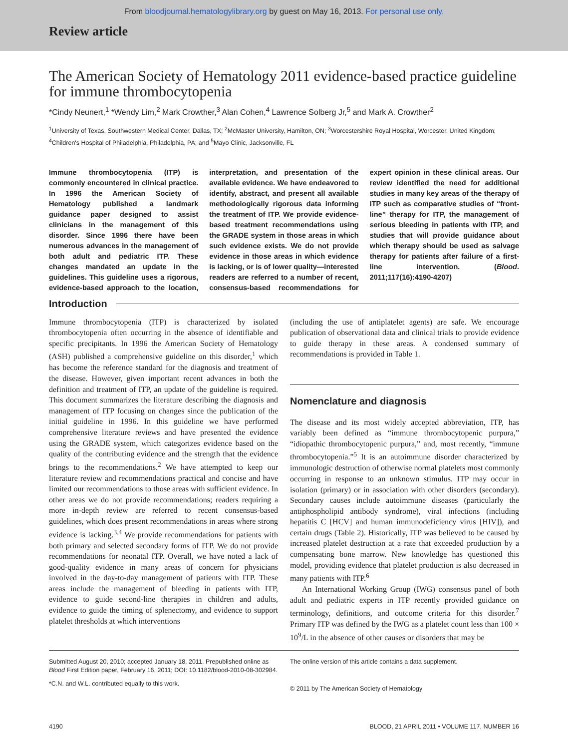From bloodjournal.hematologylibrary.org by guest on May 16, 2013. For personal use only.
Review article
The American Society of Hematology 2011 evidence-based practice guideline for immune thrombocytopenia
*Cindy Neunert,<sup>1</sup> *Wendy Lim,<sup>2</sup> Mark Crowther,<sup>3</sup> Alan Cohen,<sup>4</sup> Lawrence Solberg Jr,<sup>5</sup> and Mark A. Crowther<sup>2</sup>
<sup>1</sup> University of Texas, Southwestern Medical Center, Dallas, TX; <sup>2</sup>McMaster University, Hamilton, ON; <sup>3</sup>Worcestershire Royal Hospital, Worcester, United Kingdom; <sup>4</sup>Children's Hospital of Philadelphia, Philadelphia, PA; and <sup>5</sup>Mayo Clinic, Jacksonville, FL
Immune thrombocytopenia (ITP) is commonly encountered in clinical practice. In 1996 the American Society of Hematology published a landmark guidance paper designed to assist clinicians in the management of this disorder. Since 1996 there have been numerous advances in the management of both adult and pediatric ITP. These changes mandated an update in the guidelines. This guideline uses a rigorous, evidence-based approach to the location, interpretation, and presentation of the available evidence. We have endeavored to identify, abstract, and present all available methodologically rigorous data informing the treatment of ITP. We provide evidence-based treatment recommendations using the GRADE system in those areas in which such evidence exists. We do not provide evidence in those areas in which evidence is lacking, or is of lower quality—interested readers are referred to a number of recent, consensus-based recommendations for expert opinion in these clinical areas. Our review identified the need for additional studies in many key areas of the therapy of ITP such as comparative studies of “front-line” therapy for ITP, the management of serious bleeding in patients with ITP, and studies that will provide guidance about which therapy should be used as salvage therapy for patients after failure of a first-line intervention. (Blood. 2011;117(16):4190-4207)
Introduction
Immune thrombocytopenia (ITP) is characterized by isolated thrombocytopenia often occurring in the absence of identifiable and specific precipitants. In 1996 the American Society of Hematology (ASH) published a comprehensive guideline on this disorder,<sup>1</sup> which has become the reference standard for the diagnosis and treatment of the disease. However, given important recent advances in both the definition and treatment of ITP, an update of the guideline is required. This document summarizes the literature describing the diagnosis and management of ITP focusing on changes since the publication of the initial guideline in 1996. In this guideline we have performed comprehensive literature reviews and have presented the evidence using the GRADE system, which categorizes evidence based on the quality of the contributing evidence and the strength that the evidence brings to the recommendations.<sup>2</sup> We have attempted to keep our literature review and recommendations practical and concise and have limited our recommendations to those areas with sufficient evidence. In other areas we do not provide recommendations; readers requiring a more in-depth review are referred to recent consensus-based guidelines, which does present recommendations in areas where strong evidence is lacking.<sup>3,4</sup> We provide recommendations for patients with both primary and selected secondary forms of ITP. We do not provide recommendations for neonatal ITP. Overall, we have noted a lack of good-quality evidence in many areas of concern for physicians involved in the day-to-day management of patients with ITP. These areas include the management of bleeding in patients with ITP, evidence to guide second-line therapies in children and adults, evidence to guide the timing of splenectomy, and evidence to support platelet thresholds at which interventions
(including the use of antiplatelet agents) are safe. We encourage publication of observational data and clinical trials to provide evidence to guide therapy in these areas. A condensed summary of recommendations is provided in Table 1.
Nomenclature and diagnosis
The disease and its most widely accepted abbreviation, ITP, has variably been defined as “immune thrombocytopenic purpura,” “idiopathic thrombocytopenic purpura,” and, most recently, “immune thrombocytopenia.”<sup>5</sup> It is an autoimmune disorder characterized by immunologic destruction of otherwise normal platelets most commonly occurring in response to an unknown stimulus. ITP may occur in isolation (primary) or in association with other disorders (secondary). Secondary causes include autoimmune diseases (particularly the antiphospholipid antibody syndrome), viral infections (including hepatitis C [HCV] and human immunodeficiency virus [HIV]), and certain drugs (Table 2). Historically, ITP was believed to be caused by increased platelet destruction at a rate that exceeded production by a compensating bone marrow. New knowledge has questioned this model, providing evidence that platelet production is also decreased in many patients with ITP.<sup>6</sup>
An International Working Group (IWG) consensus panel of both adult and pediatric experts in ITP recently provided guidance on terminology, definitions, and outcome criteria for this disorder.<sup>7</sup> Primary ITP was defined by the IWG as a platelet count less than 100 × 10<sup>9</sup>/L in the absence of other causes or disorders that may be
Submitted August 20, 2010; accepted January 18, 2011. Prepublished online as Blood First Edition paper, February 16, 2011; DOI: 10.1182/blood-2010-08-302984.
*C.N. and W.L. contributed equally to this work.
The online version of this article contains a data supplement.
© 2011 by The American Society of Hematology
4190 BLOOD, 21 APRIL 2011 • VOLUME 117, NUMBER 16